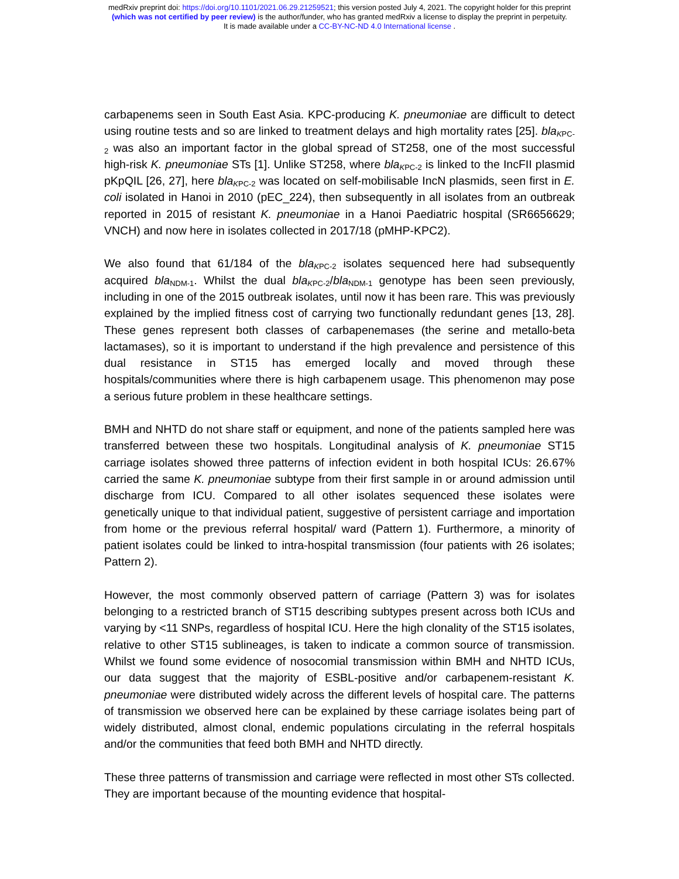medRxiv preprint doi: https://doi.org/10.1101/2021.06.29.21259521; this version posted July 4, 2021. The copyright holder for this preprint
(which was not certified by peer review) is the author/funder, who has granted medRxiv a license to display the preprint in perpetuity.
It is made available under a CC-BY-NC-ND 4.0 International license .
carbapenems seen in South East Asia. KPC-producing K. pneumoniae are difficult to detect using routine tests and so are linked to treatment delays and high mortality rates [25]. bla<sub>KPC-2</sub> was also an important factor in the global spread of ST258, one of the most successful high-risk K. pneumoniae STs [1]. Unlike ST258, where bla<sub>KPC-2</sub> is linked to the IncFII plasmid pKpQIL [26, 27], here bla<sub>KPC-2</sub> was located on self-mobilisable IncN plasmids, seen first in E. coli isolated in Hanoi in 2010 (pEC_224), then subsequently in all isolates from an outbreak reported in 2015 of resistant K. pneumoniae in a Hanoi Paediatric hospital (SR6656629; VNCH) and now here in isolates collected in 2017/18 (pMHP-KPC2).
We also found that 61/184 of the bla<sub>KPC-2</sub> isolates sequenced here had subsequently acquired bla<sub>NDM-1</sub>. Whilst the dual bla<sub>KPC-2</sub>/bla<sub>NDM-1</sub> genotype has been seen previously, including in one of the 2015 outbreak isolates, until now it has been rare. This was previously explained by the implied fitness cost of carrying two functionally redundant genes [13, 28]. These genes represent both classes of carbapenemases (the serine and metallo-beta lactamases), so it is important to understand if the high prevalence and persistence of this dual resistance in ST15 has emerged locally and moved through these hospitals/communities where there is high carbapenem usage. This phenomenon may pose a serious future problem in these healthcare settings.
BMH and NHTD do not share staff or equipment, and none of the patients sampled here was transferred between these two hospitals. Longitudinal analysis of K. pneumoniae ST15 carriage isolates showed three patterns of infection evident in both hospital ICUs: 26.67% carried the same K. pneumoniae subtype from their first sample in or around admission until discharge from ICU. Compared to all other isolates sequenced these isolates were genetically unique to that individual patient, suggestive of persistent carriage and importation from home or the previous referral hospital/ ward (Pattern 1). Furthermore, a minority of patient isolates could be linked to intra-hospital transmission (four patients with 26 isolates; Pattern 2).
However, the most commonly observed pattern of carriage (Pattern 3) was for isolates belonging to a restricted branch of ST15 describing subtypes present across both ICUs and varying by <11 SNPs, regardless of hospital ICU. Here the high clonality of the ST15 isolates, relative to other ST15 sublineages, is taken to indicate a common source of transmission. Whilst we found some evidence of nosocomial transmission within BMH and NHTD ICUs, our data suggest that the majority of ESBL-positive and/or carbapenem-resistant K. pneumoniae were distributed widely across the different levels of hospital care. The patterns of transmission we observed here can be explained by these carriage isolates being part of widely distributed, almost clonal, endemic populations circulating in the referral hospitals and/or the communities that feed both BMH and NHTD directly.
These three patterns of transmission and carriage were reflected in most other STs collected. They are important because of the mounting evidence that hospital-